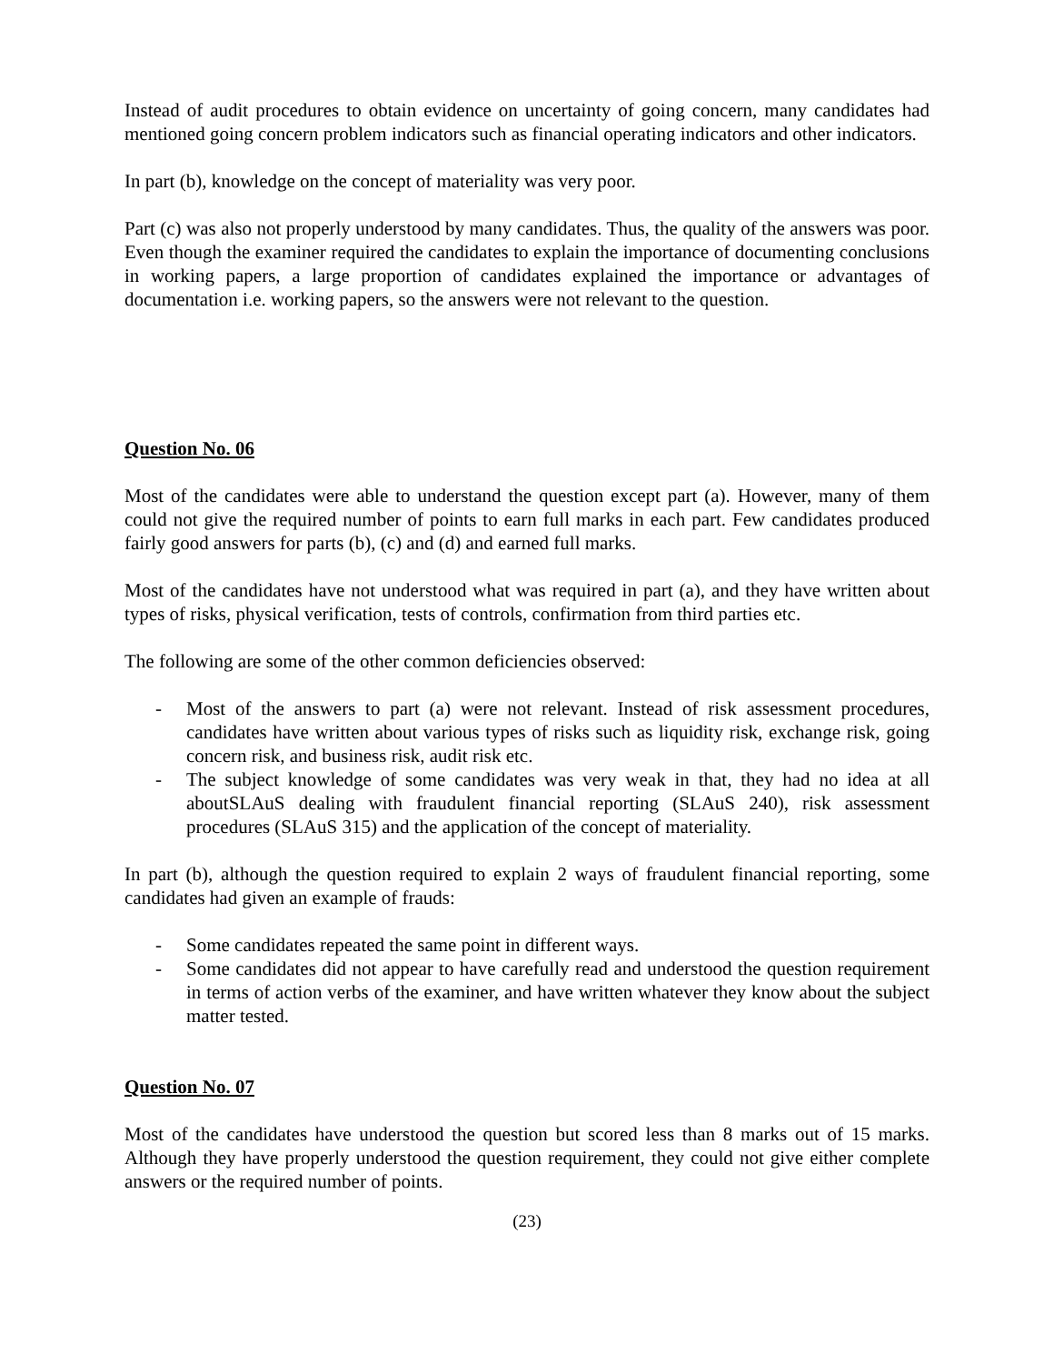Instead of audit procedures to obtain evidence on uncertainty of going concern, many candidates had mentioned going concern problem indicators such as financial operating indicators and other indicators.
In part (b), knowledge on the concept of materiality was very poor.
Part (c) was also not properly understood by many candidates. Thus, the quality of the answers was poor. Even though the examiner required the candidates to explain the importance of documenting conclusions in working papers, a large proportion of candidates explained the importance or advantages of documentation i.e. working papers, so the answers were not relevant to the question.
Question No. 06
Most of the candidates were able to understand the question except part (a). However, many of them could not give the required number of points to earn full marks in each part. Few candidates produced fairly good answers for parts (b), (c) and (d) and earned full marks.
Most of the candidates have not understood what was required in part (a), and they have written about types of risks, physical verification, tests of controls, confirmation from third parties etc.
The following are some of the other common deficiencies observed:
- Most of the answers to part (a) were not relevant. Instead of risk assessment procedures, candidates have written about various types of risks such as liquidity risk, exchange risk, going concern risk, and business risk, audit risk etc.
- The subject knowledge of some candidates was very weak in that, they had no idea at all aboutSLAuS dealing with fraudulent financial reporting (SLAuS 240), risk assessment procedures (SLAuS 315) and the application of the concept of materiality.
In part (b), although the question required to explain 2 ways of fraudulent financial reporting, some candidates had given an example of frauds:
- Some candidates repeated the same point in different ways.
- Some candidates did not appear to have carefully read and understood the question requirement in terms of action verbs of the examiner, and have written whatever they know about the subject matter tested.
Question No. 07
Most of the candidates have understood the question but scored less than 8 marks out of 15 marks. Although they have properly understood the question requirement, they could not give either complete answers or the required number of points.
(23)